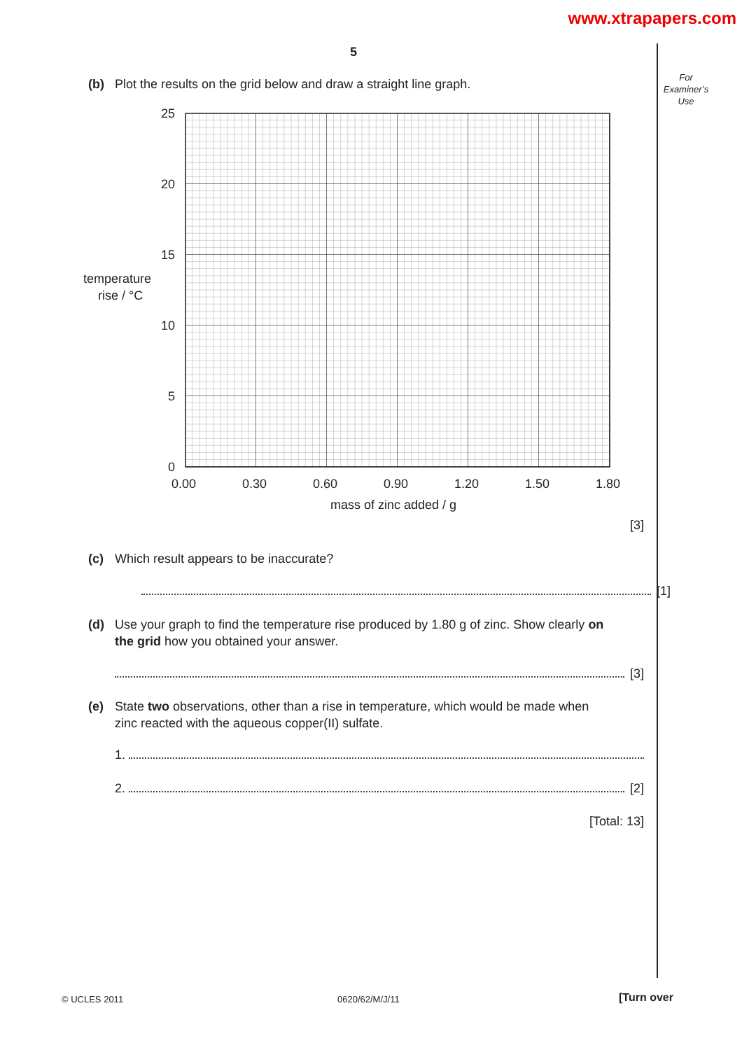www.xtrapapers.com
For
Examiner’s
Use
5
(b) Plot the results on the grid below and draw a straight line graph.
25
20
15
10
5
0
0.00
0.30
0.60
0.90
1.20
1.50
1.80
mass of zinc added / g
temperature
rise / °C
[3]
(c) Which result appears to be inaccurate?
[1]
(d) Use your graph to find the temperature rise produced by 1.80 g of zinc. Show clearly on
the grid how you obtained your answer.
[3]
(e) State two observations, other than a rise in temperature, which would be made when
zinc reacted with the aqueous copper(II) sulfate.
1.
2. [2]
[Total: 13]
© UCLES 2011 0620/62/M/J/11 [Turn over